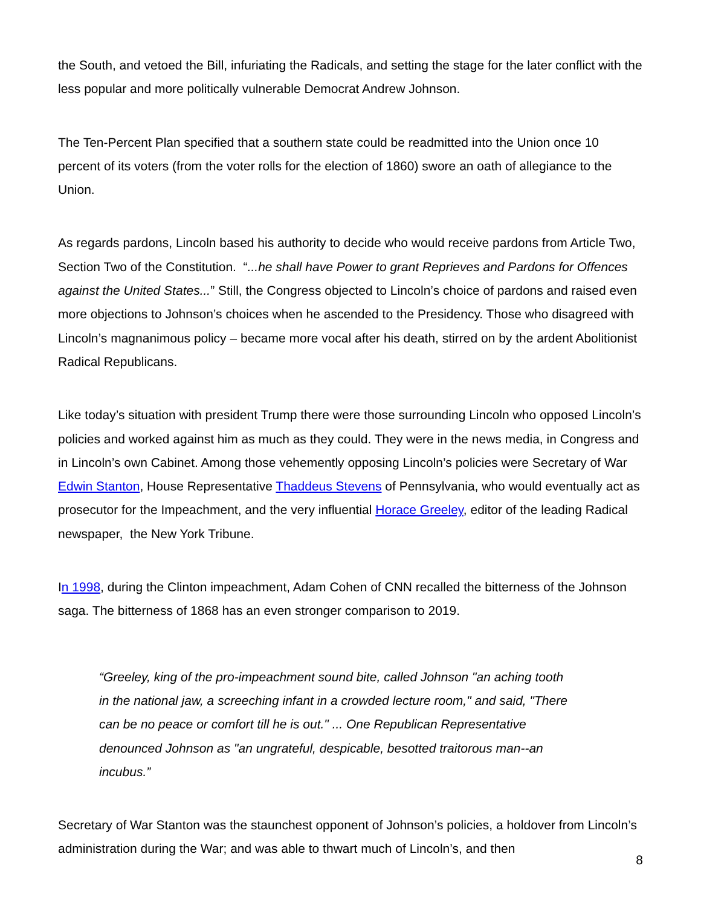the South, and vetoed the Bill, infuriating the Radicals, and setting the stage for the later conflict with the less popular and more politically vulnerable Democrat Andrew Johnson.
The Ten-Percent Plan specified that a southern state could be readmitted into the Union once 10 percent of its voters (from the voter rolls for the election of 1860) swore an oath of allegiance to the Union.
As regards pardons, Lincoln based his authority to decide who would receive pardons from Article Two, Section Two of the Constitution. “...he shall have Power to grant Reprieves and Pardons for Offences against the United States...” Still, the Congress objected to Lincoln’s choice of pardons and raised even more objections to Johnson’s choices when he ascended to the Presidency. Those who disagreed with Lincoln’s magnanimous policy – became more vocal after his death, stirred on by the ardent Abolitionist Radical Republicans.
Like today’s situation with president Trump there were those surrounding Lincoln who opposed Lincoln’s policies and worked against him as much as they could. They were in the news media, in Congress and in Lincoln’s own Cabinet. Among those vehemently opposing Lincoln’s policies were Secretary of War Edwin Stanton, House Representative Thaddeus Stevens of Pennsylvania, who would eventually act as prosecutor for the Impeachment, and the very influential Horace Greeley, editor of the leading Radical newspaper, the New York Tribune.
In 1998, during the Clinton impeachment, Adam Cohen of CNN recalled the bitterness of the Johnson saga. The bitterness of 1868 has an even stronger comparison to 2019.
“Greeley, king of the pro-impeachment sound bite, called Johnson "an aching tooth in the national jaw, a screeching infant in a crowded lecture room," and said, "There can be no peace or comfort till he is out." ... One Republican Representative denounced Johnson as "an ungrateful, despicable, besotted traitorous man--an incubus.”
Secretary of War Stanton was the staunchest opponent of Johnson’s policies, a holdover from Lincoln’s administration during the War; and was able to thwart much of Lincoln’s, and then
8